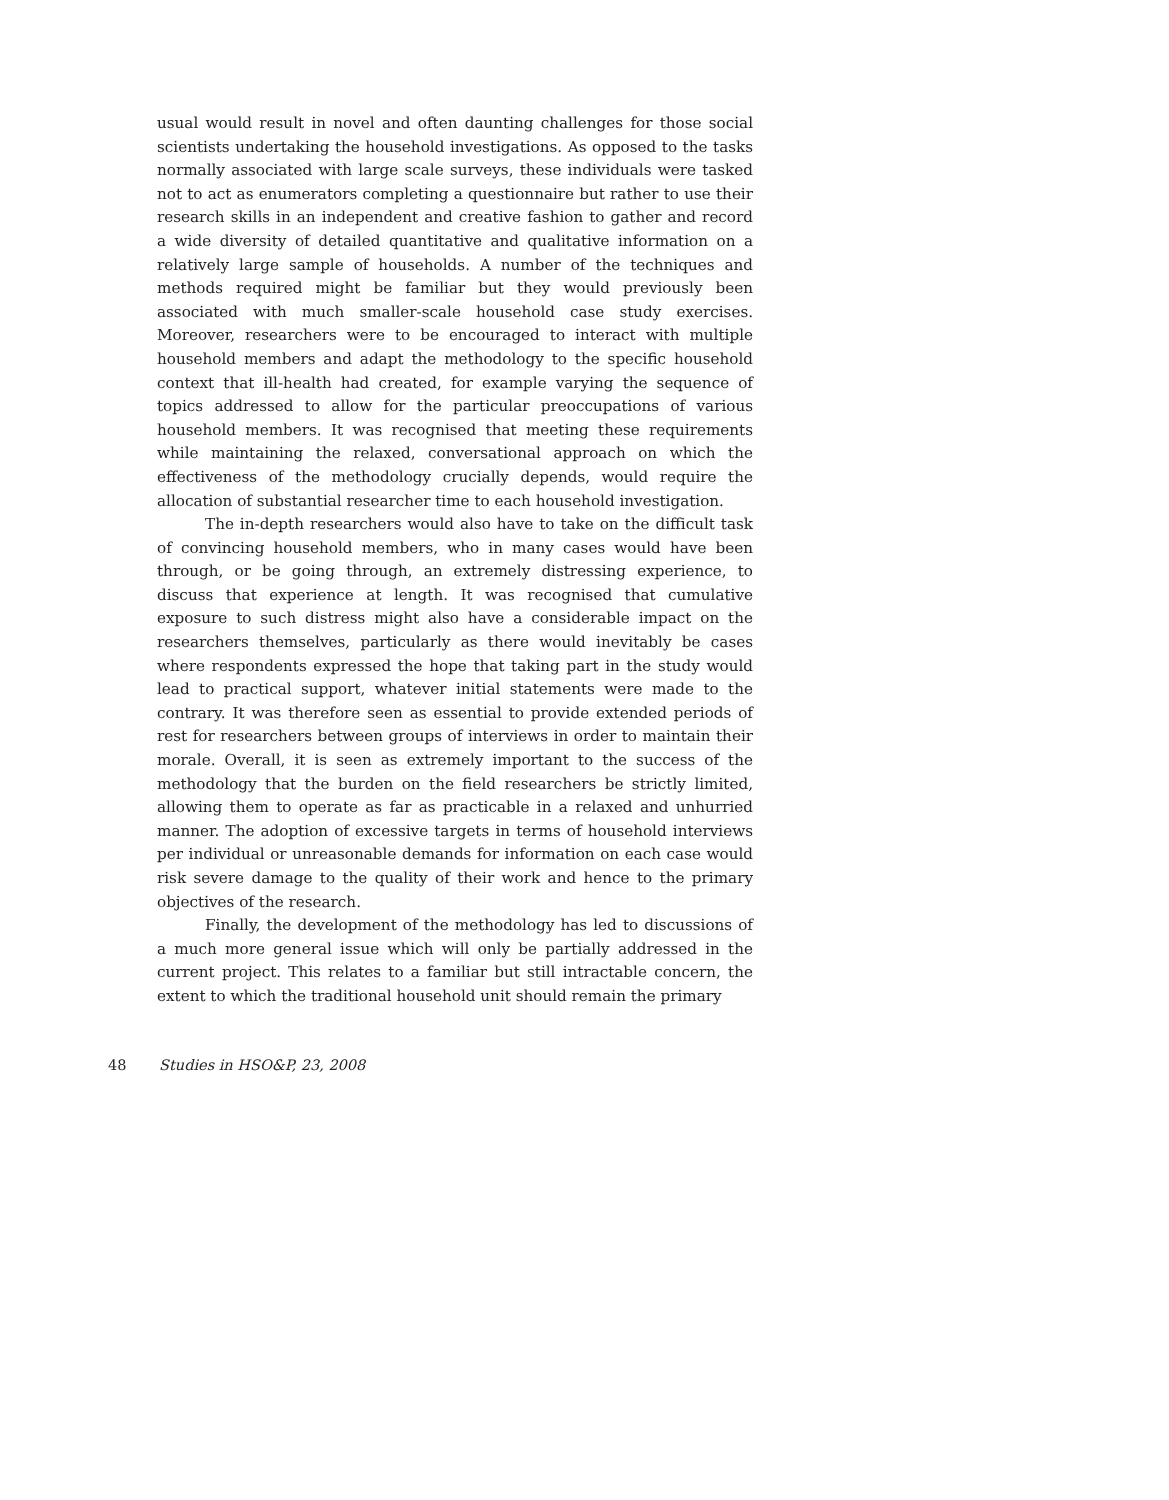usual would result in novel and often daunting challenges for those social scientists undertaking the household investigations. As opposed to the tasks normally associated with large scale surveys, these individuals were tasked not to act as enumerators completing a questionnaire but rather to use their research skills in an independent and creative fashion to gather and record a wide diversity of detailed quantitative and qualitative information on a relatively large sample of households. A number of the techniques and methods required might be familiar but they would previously been associated with much smaller-scale household case study exercises. Moreover, researchers were to be encouraged to interact with multiple household members and adapt the methodology to the specific household context that ill-health had created, for example varying the sequence of topics addressed to allow for the particular preoccupations of various household members. It was recognised that meeting these requirements while maintaining the relaxed, conversational approach on which the effectiveness of the methodology crucially depends, would require the allocation of substantial researcher time to each household investigation.
The in-depth researchers would also have to take on the difficult task of convincing household members, who in many cases would have been through, or be going through, an extremely distressing experience, to discuss that experience at length. It was recognised that cumulative exposure to such distress might also have a considerable impact on the researchers themselves, particularly as there would inevitably be cases where respondents expressed the hope that taking part in the study would lead to practical support, whatever initial statements were made to the contrary. It was therefore seen as essential to provide extended periods of rest for researchers between groups of interviews in order to maintain their morale. Overall, it is seen as extremely important to the success of the methodology that the burden on the field researchers be strictly limited, allowing them to operate as far as practicable in a relaxed and unhurried manner. The adoption of excessive targets in terms of household interviews per individual or unreasonable demands for information on each case would risk severe damage to the quality of their work and hence to the primary objectives of the research.
Finally, the development of the methodology has led to discussions of a much more general issue which will only be partially addressed in the current project. This relates to a familiar but still intractable concern, the extent to which the traditional household unit should remain the primary
48 Studies in HSO&P, 23, 2008